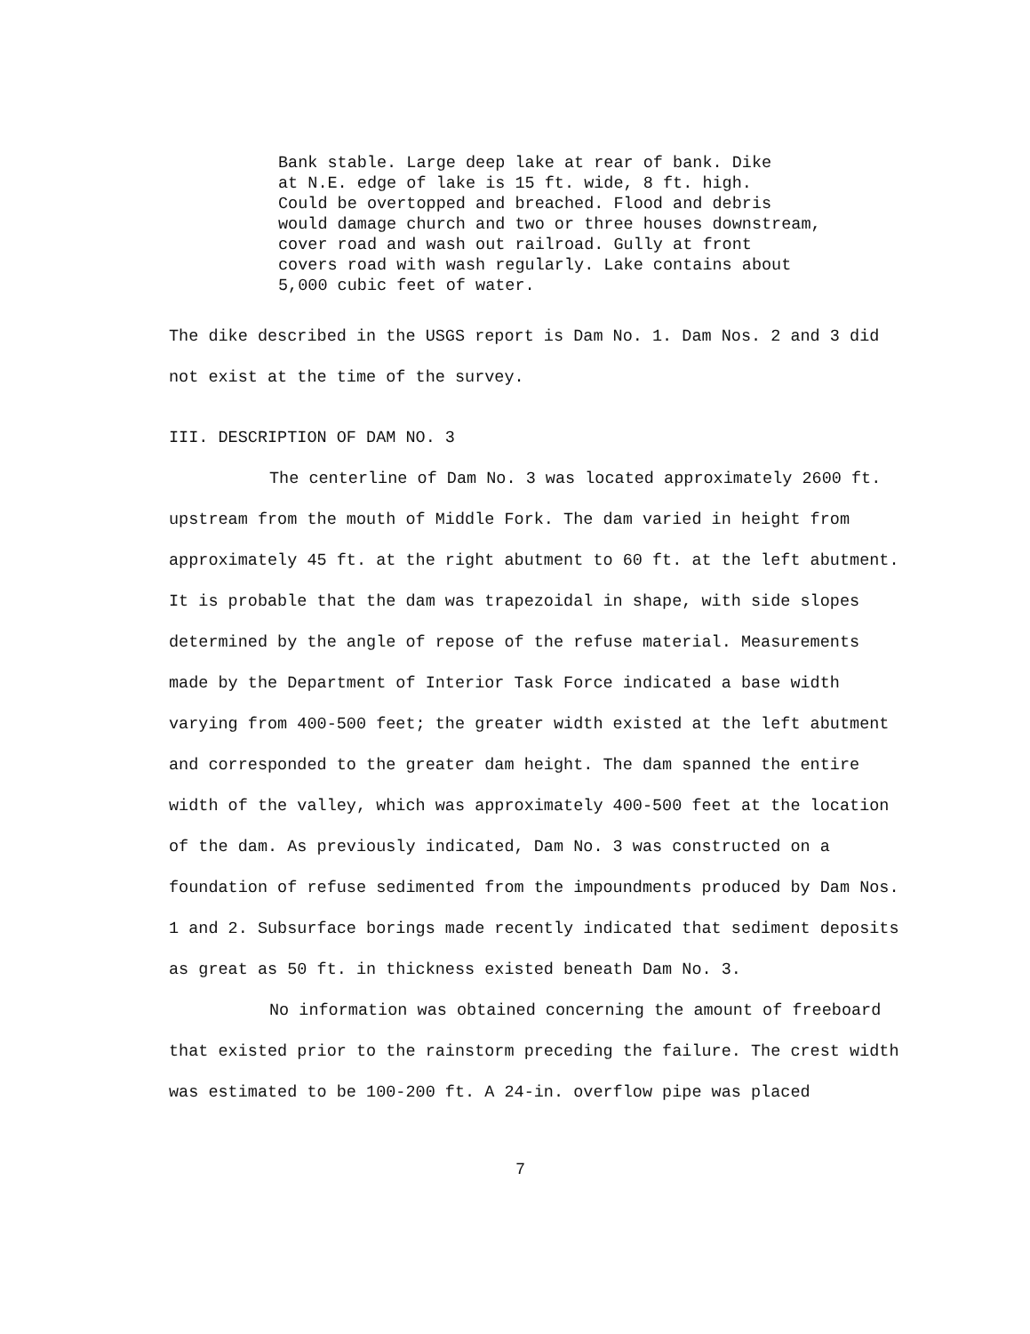Bank stable. Large deep lake at rear of bank. Dike
at N.E. edge of lake is 15 ft. wide, 8 ft. high.
Could be overtopped and breached. Flood and debris
would damage church and two or three houses downstream,
cover road and wash out railroad. Gully at front
covers road with wash regularly. Lake contains about
5,000 cubic feet of water.
The dike described in the USGS report is Dam No. 1. Dam Nos. 2 and 3 did not exist at the time of the survey.
III. DESCRIPTION OF DAM NO. 3
The centerline of Dam No. 3 was located approximately 2600 ft. upstream from the mouth of Middle Fork. The dam varied in height from approximately 45 ft. at the right abutment to 60 ft. at the left abutment. It is probable that the dam was trapezoidal in shape, with side slopes determined by the angle of repose of the refuse material. Measurements made by the Department of Interior Task Force indicated a base width varying from 400-500 feet; the greater width existed at the left abutment and corresponded to the greater dam height. The dam spanned the entire width of the valley, which was approximately 400-500 feet at the location of the dam. As previously indicated, Dam No. 3 was constructed on a foundation of refuse sedimented from the impoundments produced by Dam Nos. 1 and 2. Subsurface borings made recently indicated that sediment deposits as great as 50 ft. in thickness existed beneath Dam No. 3.
No information was obtained concerning the amount of freeboard that existed prior to the rainstorm preceding the failure. The crest width was estimated to be 100-200 ft. A 24-in. overflow pipe was placed
7